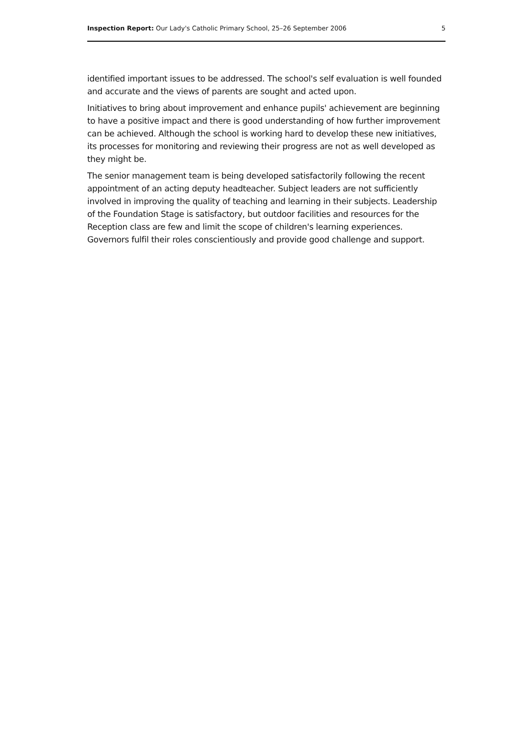Inspection Report: Our Lady's Catholic Primary School, 25–26 September 2006 5
identified important issues to be addressed. The school's self evaluation is well founded and accurate and the views of parents are sought and acted upon.
Initiatives to bring about improvement and enhance pupils' achievement are beginning to have a positive impact and there is good understanding of how further improvement can be achieved. Although the school is working hard to develop these new initiatives, its processes for monitoring and reviewing their progress are not as well developed as they might be.
The senior management team is being developed satisfactorily following the recent appointment of an acting deputy headteacher. Subject leaders are not sufficiently involved in improving the quality of teaching and learning in their subjects. Leadership of the Foundation Stage is satisfactory, but outdoor facilities and resources for the Reception class are few and limit the scope of children's learning experiences. Governors fulfil their roles conscientiously and provide good challenge and support.